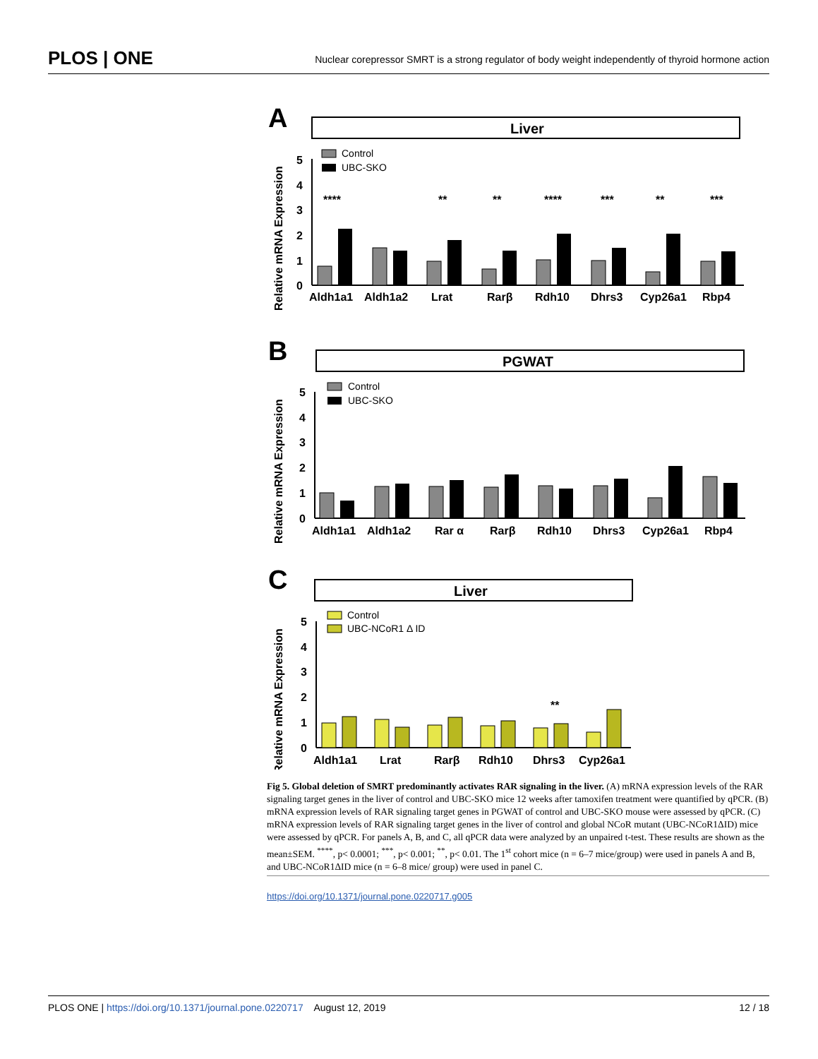PLOS | ONE
Nuclear corepressor SMRT is a strong regulator of body weight independently of thyroid hormone action
A
Liver
Relative mRNA Expression
0
1
2
3
4
5
Control
UBC-SKO
Aldh1a1
Aldh1a2
Lrat
Rarβ
Rdh10
Dhrs3
Cyp26a1
Rbp4
****
**
**
****
***
**
***
B
PGWAT
Relative mRNA Expression
0
1
2
3
4
5
Control
UBC-SKO
Aldh1a1
Aldh1a2
Rar α
Rarβ
Rdh10
Dhrs3
Cyp26a1
Rbp4
C
Liver
Relative mRNA Expression
0
1
2
3
4
5
Control
UBC-NCoR1 Δ ID
Aldh1a1
Lrat
Rarβ
Rdh10
Dhrs3
Cyp26a1
**
Fig 5. Global deletion of SMRT predominantly activates RAR signaling in the liver. (A) mRNA expression levels of the RAR signaling target genes in the liver of control and UBC-SKO mice 12 weeks after tamoxifen treatment were quantified by qPCR. (B) mRNA expression levels of RAR signaling target genes in PGWAT of control and UBC-SKO mouse were assessed by qPCR. (C) mRNA expression levels of RAR signaling target genes in the liver of control and global NCoR mutant (UBC-NCoR1ΔID) mice were assessed by qPCR. For panels A, B, and C, all qPCR data were analyzed by an unpaired t-test. These results are shown as the mean±SEM. <sup>****</sup>, p< 0.0001; <sup>***</sup>, p< 0.001; <sup>**</sup>, p< 0.01. The 1<sup>st</sup> cohort mice (n = 6–7 mice/group) were used in panels A and B, and UBC-NCoR1ΔID mice (n = 6–8 mice/ group) were used in panel C.
https://doi.org/10.1371/journal.pone.0220717.g005
PLOS ONE | https://doi.org/10.1371/journal.pone.0220717 August 12, 2019
12 / 18